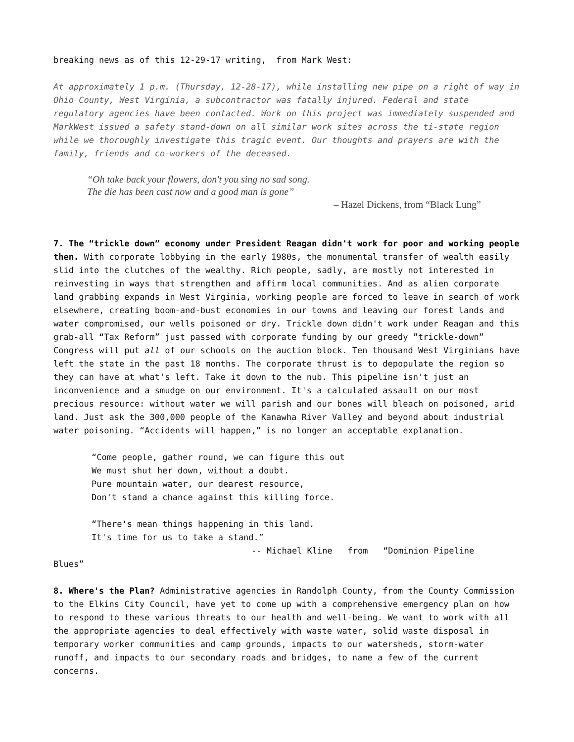breaking news as of this 12-29-17 writing, from Mark West:
At approximately 1 p.m. (Thursday, 12-28-17), while installing new pipe on a right of way in Ohio County, West Virginia, a subcontractor was fatally injured. Federal and state regulatory agencies have been contacted. Work on this project was immediately suspended and MarkWest issued a safety stand-down on all similar work sites across the ti-state region while we thoroughly investigate this tragic event. Our thoughts and prayers are with the family, friends and co-workers of the deceased.
“Oh take back your flowers, don't you sing no sad song.
The die has been cast now and a good man is gone”
– Hazel Dickens, from “Black Lung”
7. The “trickle down” economy under President Reagan didn't work for poor and working people then. With corporate lobbying in the early 1980s, the monumental transfer of wealth easily slid into the clutches of the wealthy. Rich people, sadly, are mostly not interested in reinvesting in ways that strengthen and affirm local communities. And as alien corporate land grabbing expands in West Virginia, working people are forced to leave in search of work elsewhere, creating boom-and-bust economies in our towns and leaving our forest lands and water compromised, our wells poisoned or dry. Trickle down didn't work under Reagan and this grab-all “Tax Reform” just passed with corporate funding by our greedy ”trickle-down” Congress will put all of our schools on the auction block. Ten thousand West Virginians have left the state in the past 18 months. The corporate thrust is to depopulate the region so they can have at what's left. Take it down to the nub. This pipeline isn't just an inconvenience and a smudge on our environment. It's a calculated assault on our most precious resource: without water we will parish and our bones will bleach on poisoned, arid land. Just ask the 300,000 people of the Kanawha River Valley and beyond about industrial water poisoning. “Accidents will happen,” is no longer an acceptable explanation.
“Come people, gather round, we can figure this out
We must shut her down, without a doubt.
Pure mountain water, our dearest resource,
Don't stand a chance against this killing force.
“There's mean things happening in this land.
It's time for us to take a stand.”
-- Michael Kline from “Dominion Pipeline
Blues”
8. Where's the Plan? Administrative agencies in Randolph County, from the County Commission to the Elkins City Council, have yet to come up with a comprehensive emergency plan on how to respond to these various threats to our health and well-being. We want to work with all the appropriate agencies to deal effectively with waste water, solid waste disposal in temporary worker communities and camp grounds, impacts to our watersheds, storm-water runoff, and impacts to our secondary roads and bridges, to name a few of the current concerns.